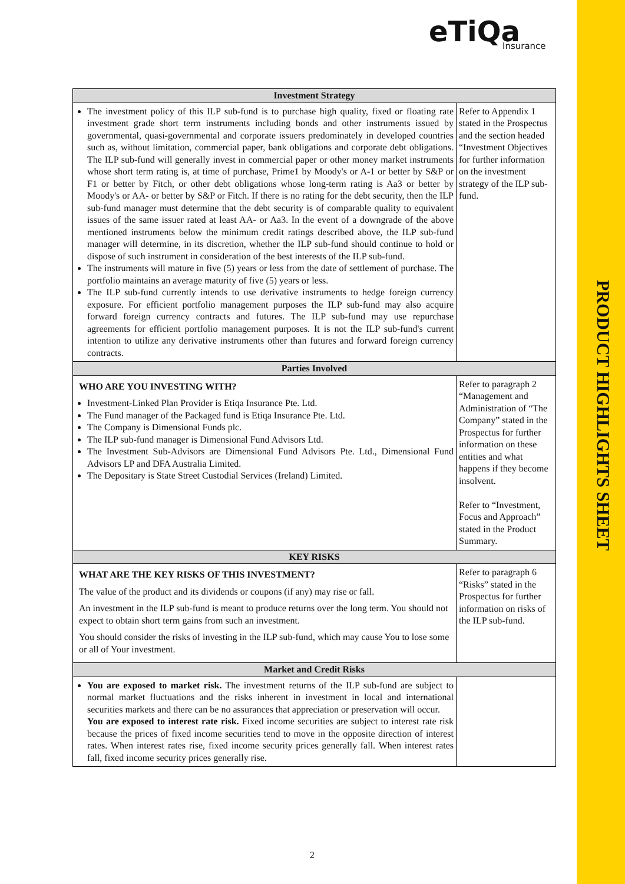eTiQa
Insurance
| Investment Strategy | |
| --- | --- |
| The investment policy of this ILP sub-fund is to purchase high quality, fixed or floating rate investment grade short term instruments including bonds and other instruments issued by governmental, quasi-governmental and corporate issuers predominately in developed countries such as, without limitation, commercial paper, bank obligations and corporate debt obligations. The ILP sub-fund will generally invest in commercial paper or other money market instruments whose short term rating is, at time of purchase, Prime1 by Moody's or A-1 or better by S&P or F1 or better by Fitch, or other debt obligations whose long-term rating is Aa3 or better by Moody's or AA- or better by S&P or Fitch. If there is no rating for the debt security, then the ILP sub-fund manager must determine that the debt security is of comparable quality to equivalent issues of the same issuer rated at least AA- or Aa3. In the event of a downgrade of the above mentioned instruments below the minimum credit ratings described above, the ILP sub-fund manager will determine, in its discretion, whether the ILP sub-fund should continue to hold or dispose of such instrument in consideration of the best interests of the ILP sub-fund. The instruments will mature in five (5) years or less from the date of settlement of purchase. The portfolio maintains an average maturity of five (5) years or less. The ILP sub-fund currently intends to use derivative instruments to hedge foreign currency exposure. For efficient portfolio management purposes the ILP sub-fund may also acquire forward foreign currency contracts and futures. The ILP sub-fund may use repurchase agreements for efficient portfolio management purposes. It is not the ILP sub-fund's current intention to utilize any derivative instruments other than futures and forward foreign currency contracts. | Refer to Appendix 1 stated in the Prospectus and the section headed “Investment Objectives for further information on the investment strategy of the ILP sub-fund. |
| Parties Involved | |
| WHO ARE YOU INVESTING WITH? Investment-Linked Plan Provider is Etiqa Insurance Pte. Ltd. The Fund manager of the Packaged fund is Etiqa Insurance Pte. Ltd. The Company is Dimensional Funds plc. The ILP sub-fund manager is Dimensional Fund Advisors Ltd. The Investment Sub-Advisors are Dimensional Fund Advisors Pte. Ltd., Dimensional Fund Advisors LP and DFA Australia Limited. The Depositary is State Street Custodial Services (Ireland) Limited. | Refer to paragraph 2 “Management and Administration of “The Company” stated in the Prospectus for further information on these entities and what happens if they become insolvent. Refer to “Investment, Focus and Approach” stated in the Product Summary. |
| KEY RISKS | |
| WHAT ARE THE KEY RISKS OF THIS INVESTMENT? The value of the product and its dividends or coupons (if any) may rise or fall. An investment in the ILP sub-fund is meant to produce returns over the long term. You should not expect to obtain short term gains from such an investment. You should consider the risks of investing in the ILP sub-fund, which may cause You to lose some or all of Your investment. | Refer to paragraph 6 “Risks” stated in the Prospectus for further information on risks of the ILP sub-fund. |
| Market and Credit Risks | |
| You are exposed to market risk. The investment returns of the ILP sub-fund are subject to normal market fluctuations and the risks inherent in investment in local and international securities markets and there can be no assurances that appreciation or preservation will occur. You are exposed to interest rate risk. Fixed income securities are subject to interest rate risk because the prices of fixed income securities tend to move in the opposite direction of interest rates. When interest rates rise, fixed income security prices generally fall. When interest rates fall, fixed income security prices generally rise. | |
2
PRODUCT HIGHLIGHTS SHEET